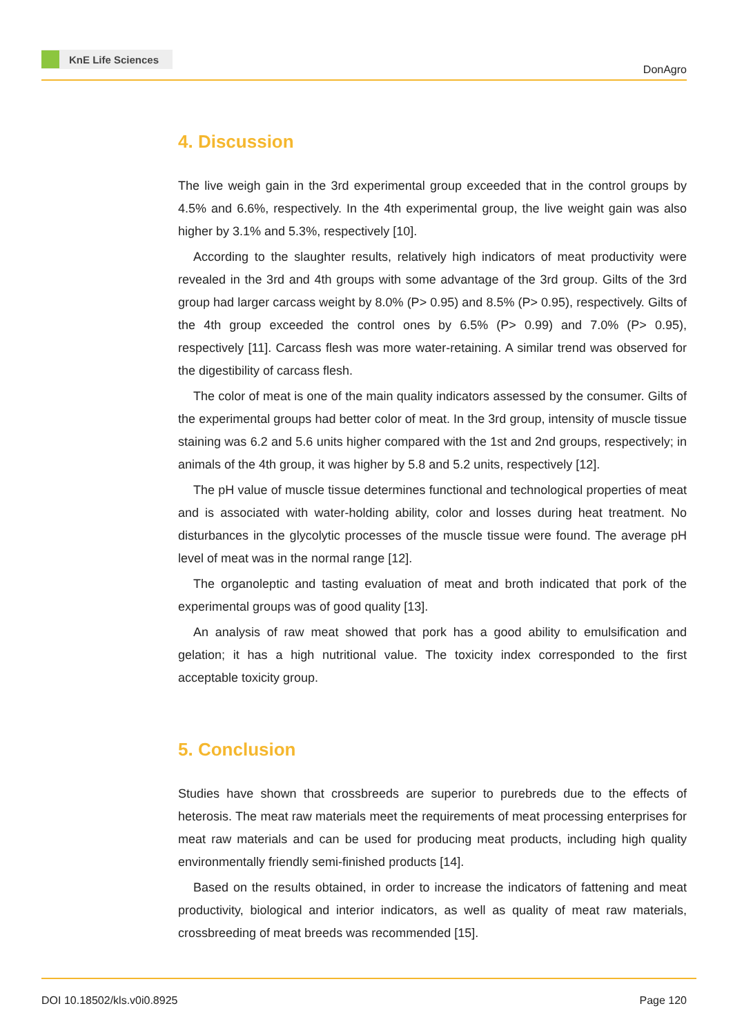KnE Life Sciences
DonAgro
4. Discussion
The live weigh gain in the 3rd experimental group exceeded that in the control groups by 4.5% and 6.6%, respectively. In the 4th experimental group, the live weight gain was also higher by 3.1% and 5.3%, respectively [10].
According to the slaughter results, relatively high indicators of meat productivity were revealed in the 3rd and 4th groups with some advantage of the 3rd group. Gilts of the 3rd group had larger carcass weight by 8.0% (P> 0.95) and 8.5% (P> 0.95), respectively. Gilts of the 4th group exceeded the control ones by 6.5% (P> 0.99) and 7.0% (P> 0.95), respectively [11]. Carcass flesh was more water-retaining. A similar trend was observed for the digestibility of carcass flesh.
The color of meat is one of the main quality indicators assessed by the consumer. Gilts of the experimental groups had better color of meat. In the 3rd group, intensity of muscle tissue staining was 6.2 and 5.6 units higher compared with the 1st and 2nd groups, respectively; in animals of the 4th group, it was higher by 5.8 and 5.2 units, respectively [12].
The pH value of muscle tissue determines functional and technological properties of meat and is associated with water-holding ability, color and losses during heat treatment. No disturbances in the glycolytic processes of the muscle tissue were found. The average pH level of meat was in the normal range [12].
The organoleptic and tasting evaluation of meat and broth indicated that pork of the experimental groups was of good quality [13].
An analysis of raw meat showed that pork has a good ability to emulsification and gelation; it has a high nutritional value. The toxicity index corresponded to the first acceptable toxicity group.
5. Conclusion
Studies have shown that crossbreeds are superior to purebreds due to the effects of heterosis. The meat raw materials meet the requirements of meat processing enterprises for meat raw materials and can be used for producing meat products, including high quality environmentally friendly semi-finished products [14].
Based on the results obtained, in order to increase the indicators of fattening and meat productivity, biological and interior indicators, as well as quality of meat raw materials, crossbreeding of meat breeds was recommended [15].
DOI 10.18502/kls.v0i0.8925 Page 120